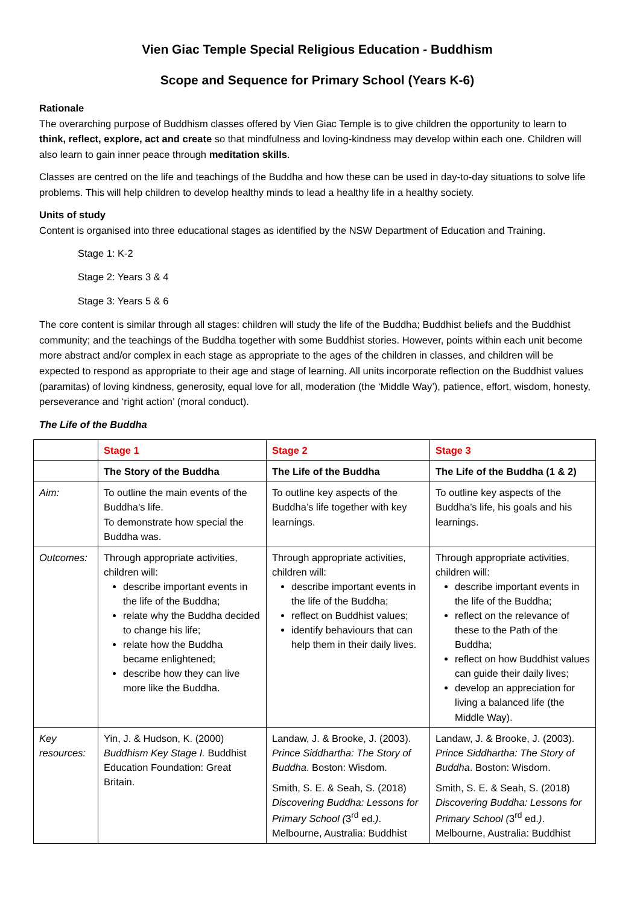Vien Giac Temple Special Religious Education - Buddhism
Scope and Sequence for Primary School (Years K-6)
Rationale
The overarching purpose of Buddhism classes offered by Vien Giac Temple is to give children the opportunity to learn to think, reflect, explore, act and create so that mindfulness and loving-kindness may develop within each one. Children will also learn to gain inner peace through meditation skills.
Classes are centred on the life and teachings of the Buddha and how these can be used in day-to-day situations to solve life problems. This will help children to develop healthy minds to lead a healthy life in a healthy society.
Units of study
Content is organised into three educational stages as identified by the NSW Department of Education and Training.
Stage 1: K-2
Stage 2: Years 3 & 4
Stage 3: Years 5 & 6
The core content is similar through all stages: children will study the life of the Buddha; Buddhist beliefs and the Buddhist community; and the teachings of the Buddha together with some Buddhist stories. However, points within each unit become more abstract and/or complex in each stage as appropriate to the ages of the children in classes, and children will be expected to respond as appropriate to their age and stage of learning. All units incorporate reflection on the Buddhist values (paramitas) of loving kindness, generosity, equal love for all, moderation (the ‘Middle Way’), patience, effort, wisdom, honesty, perseverance and ‘right action’ (moral conduct).
The Life of the Buddha
| | Stage 1 | Stage 2 | Stage 3 |
| | The Story of the Buddha | The Life of the Buddha | The Life of the Buddha (1 & 2) |
| Aim: | To outline the main events of the Buddha’s life. To demonstrate how special the Buddha was. | To outline key aspects of the Buddha’s life together with key learnings. | To outline key aspects of the Buddha’s life, his goals and his learnings. |
| Outcomes: | Through appropriate activities, children will: describe important events in the life of the Buddha; relate why the Buddha decided to change his life; relate how the Buddha became enlightened; describe how they can live more like the Buddha. | Through appropriate activities, children will: describe important events in the life of the Buddha; reflect on Buddhist values; identify behaviours that can help them in their daily lives. | Through appropriate activities, children will: describe important events in the life of the Buddha; reflect on the relevance of these to the Path of the Buddha; reflect on how Buddhist values can guide their daily lives; develop an appreciation for living a balanced life (the Middle Way). |
| Key resources: | Yin, J. & Hudson, K. (2000) Buddhism Key Stage I. Buddhist Education Foundation: Great Britain. | Landaw, J. & Brooke, J. (2003). Prince Siddhartha: The Story of Buddha . Boston: Wisdom. Smith, S. E. & Seah, S. (2018) Discovering Buddha: Lessons for Primary School ( 3<sup>rd</sup> ed. ) . Melbourne, Australia: Buddhist | Landaw, J. & Brooke, J. (2003). Prince Siddhartha: The Story of Buddha . Boston: Wisdom. Smith, S. E. & Seah, S. (2018) Discovering Buddha: Lessons for Primary School ( 3<sup>rd</sup> ed. ) . Melbourne, Australia: Buddhist |